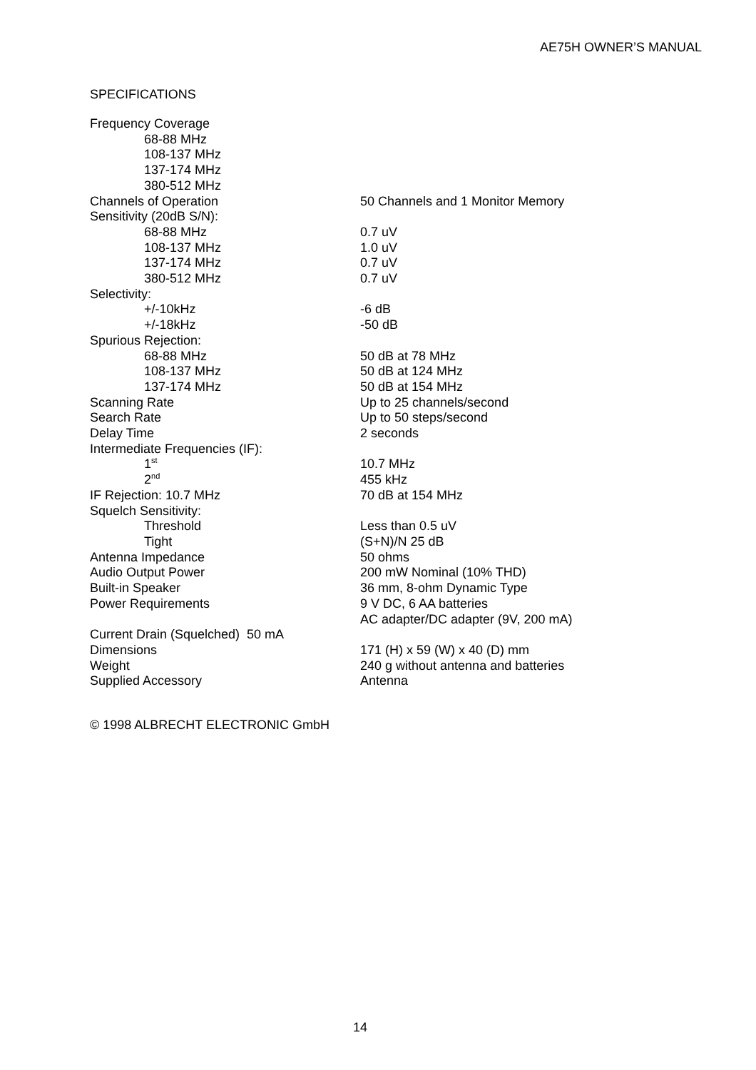AE75H OWNER’S MANUAL
SPECIFICATIONS
| Frequency Coverage | |
| 68-88 MHz | |
| 108-137 MHz | |
| 137-174 MHz | |
| 380-512 MHz | |
| Channels of Operation | 50 Channels and 1 Monitor Memory |
| Sensitivity (20dB S/N): | |
| 68-88 MHz | 0.7 uV |
| 108-137 MHz | 1.0 uV |
| 137-174 MHz | 0.7 uV |
| 380-512 MHz | 0.7 uV |
| Selectivity: | |
| +/-10kHz | -6 dB |
| +/-18kHz | -50 dB |
| Spurious Rejection: | |
| 68-88 MHz | 50 dB at 78 MHz |
| 108-137 MHz | 50 dB at 124 MHz |
| 137-174 MHz | 50 dB at 154 MHz |
| Scanning Rate | Up to 25 channels/second |
| Search Rate | Up to 50 steps/second |
| Delay Time | 2 seconds |
| Intermediate Frequencies (IF): | |
| 1<sup>st</sup> | 10.7 MHz |
| 2<sup>nd</sup> | 455 kHz |
| IF Rejection: 10.7 MHz | 70 dB at 154 MHz |
| Squelch Sensitivity: | |
| Threshold | Less than 0.5 uV |
| Tight | (S+N)/N 25 dB |
| Antenna Impedance | 50 ohms |
| Audio Output Power | 200 mW Nominal (10% THD) |
| Built-in Speaker | 36 mm, 8-ohm Dynamic Type |
| Power Requirements | 9 V DC, 6 AA batteries |
| | AC adapter/DC adapter (9V, 200 mA) |
| Current Drain (Squelched) 50 mA | |
| Dimensions | 171 (H) x 59 (W) x 40 (D) mm |
| Weight | 240 g without antenna and batteries |
| Supplied Accessory | Antenna |
© 1998 ALBRECHT ELECTRONIC GmbH
14